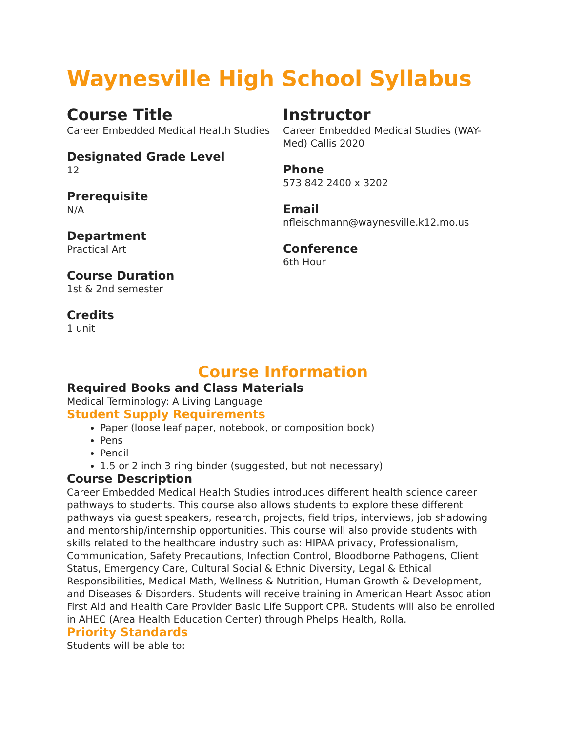Waynesville High School Syllabus
Course Title
Career Embedded Medical Health Studies
Designated Grade Level
12
Prerequisite
N/A
Department
Practical Art
Course Duration
1st & 2nd semester
Credits
1 unit
Instructor
Career Embedded Medical Studies (WAY-Med) Callis 2020
Phone
573 842 2400 x 3202
Email
nfleischmann@waynesville.k12.mo.us
Conference
6th Hour
Course Information
Required Books and Class Materials
Medical Terminology: A Living Language
Student Supply Requirements
Paper (loose leaf paper, notebook, or composition book)
Pens
Pencil
1.5 or 2 inch 3 ring binder (suggested, but not necessary)
Course Description
Career Embedded Medical Health Studies introduces different health science career pathways to students. This course also allows students to explore these different pathways via guest speakers, research, projects, field trips, interviews, job shadowing and mentorship/internship opportunities. This course will also provide students with skills related to the healthcare industry such as: HIPAA privacy, Professionalism, Communication, Safety Precautions, Infection Control, Bloodborne Pathogens, Client Status, Emergency Care, Cultural Social & Ethnic Diversity, Legal & Ethical Responsibilities, Medical Math, Wellness & Nutrition, Human Growth & Development, and Diseases & Disorders. Students will receive training in American Heart Association First Aid and Health Care Provider Basic Life Support CPR. Students will also be enrolled in AHEC (Area Health Education Center) through Phelps Health, Rolla.
Priority Standards
Students will be able to: